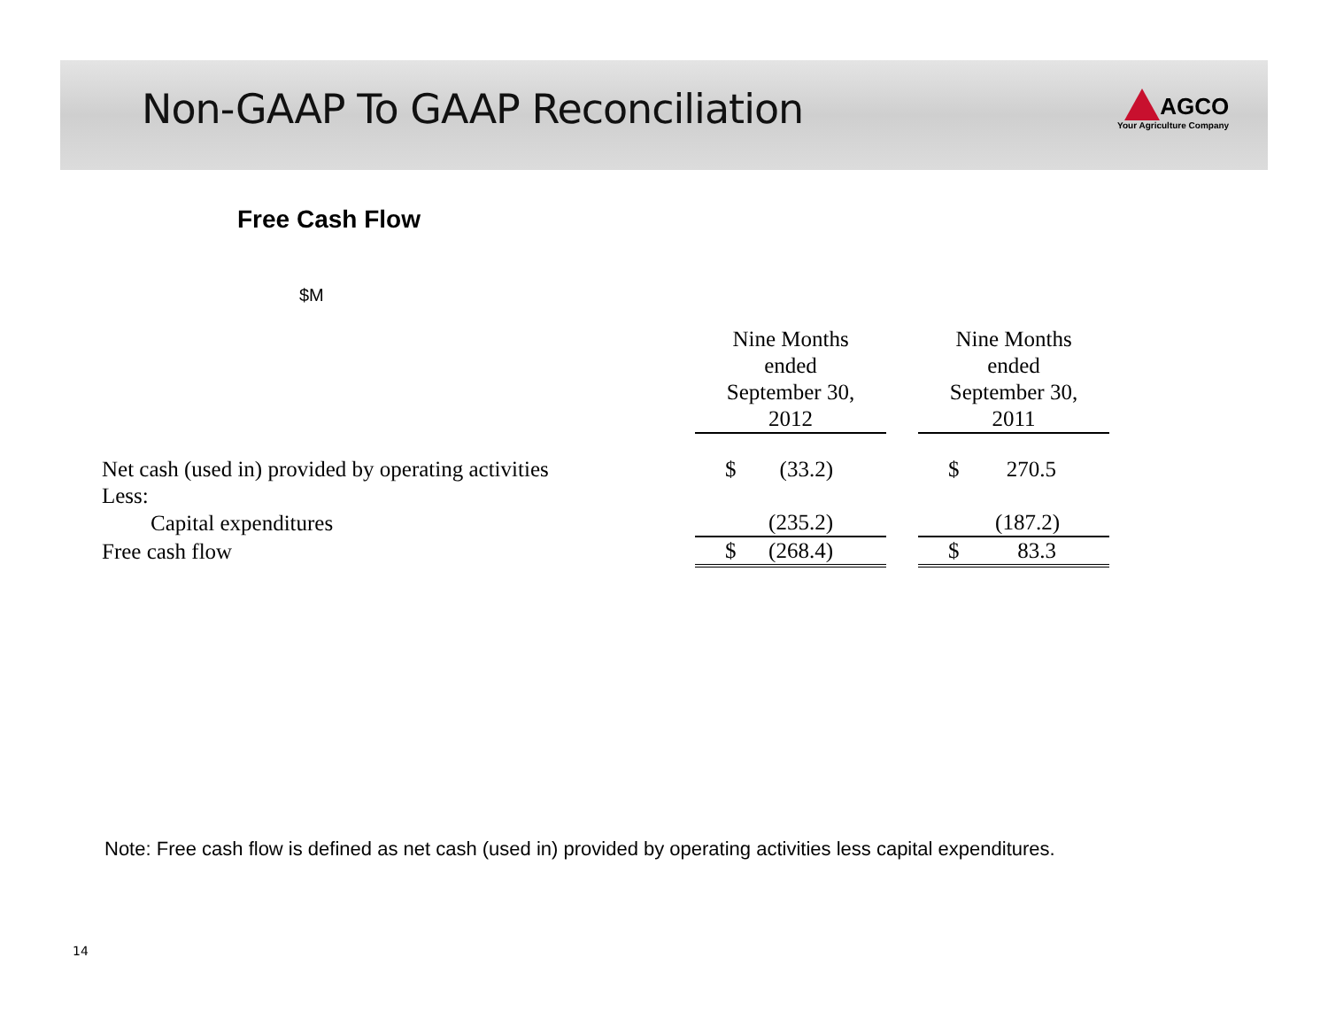Non-GAAP To GAAP Reconciliation
AGCO
Your Agriculture Company
Free Cash Flow
$M
| | Nine Months ended September 30, 2012 | | Nine Months ended September 30, 2011 |
| --- | --- | --- | --- |
| Net cash (used in) provided by operating activities | $ (33.2) | | $ 270.5 |
| Less: | | | |
| Capital expenditures | (235.2) | | (187.2) |
| Free cash flow | $ (268.4) | | $ 83.3 |
Note: Free cash flow is defined as net cash (used in) provided by operating activities less capital expenditures.
14